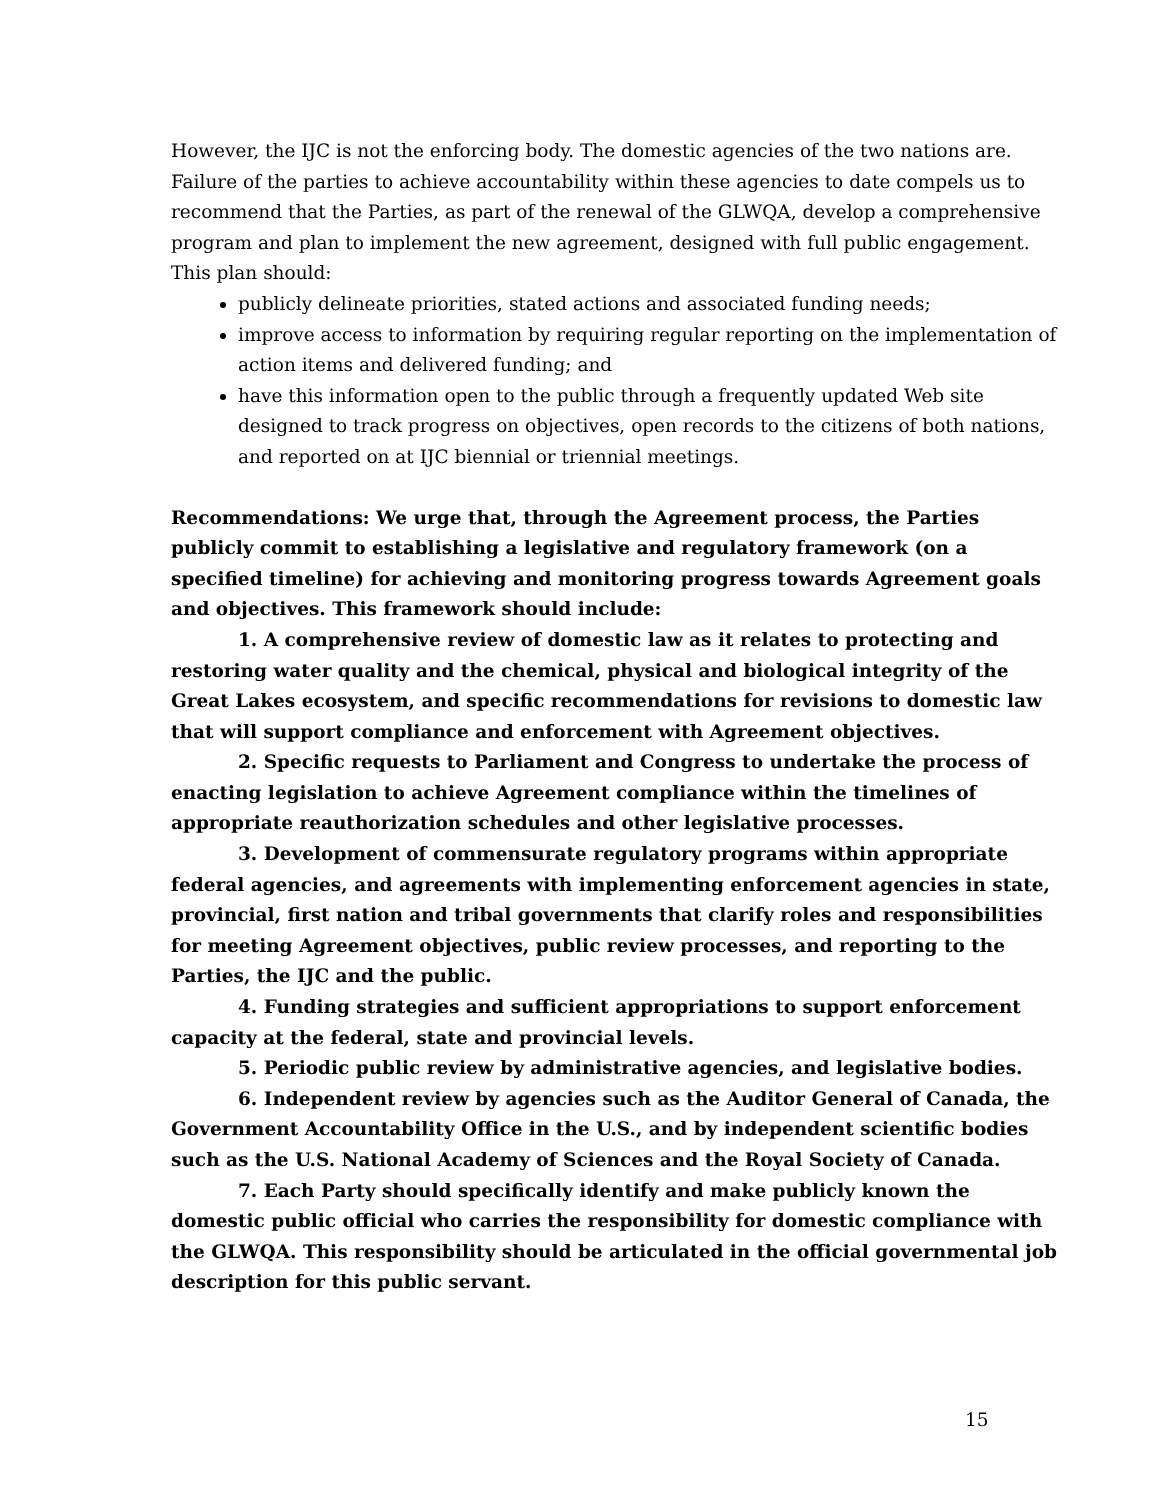However, the IJC is not the enforcing body. The domestic agencies of the two nations are. Failure of the parties to achieve accountability within these agencies to date compels us to recommend that the Parties, as part of the renewal of the GLWQA, develop a comprehensive program and plan to implement the new agreement, designed with full public engagement. This plan should:
publicly delineate priorities, stated actions and associated funding needs;
improve access to information by requiring regular reporting on the implementation of action items and delivered funding; and
have this information open to the public through a frequently updated Web site designed to track progress on objectives, open records to the citizens of both nations, and reported on at IJC biennial or triennial meetings.
Recommendations: We urge that, through the Agreement process, the Parties publicly commit to establishing a legislative and regulatory framework (on a specified timeline) for achieving and monitoring progress towards Agreement goals and objectives. This framework should include:
1. A comprehensive review of domestic law as it relates to protecting and restoring water quality and the chemical, physical and biological integrity of the Great Lakes ecosystem, and specific recommendations for revisions to domestic law that will support compliance and enforcement with Agreement objectives.
2. Specific requests to Parliament and Congress to undertake the process of enacting legislation to achieve Agreement compliance within the timelines of appropriate reauthorization schedules and other legislative processes.
3. Development of commensurate regulatory programs within appropriate federal agencies, and agreements with implementing enforcement agencies in state, provincial, first nation and tribal governments that clarify roles and responsibilities for meeting Agreement objectives, public review processes, and reporting to the Parties, the IJC and the public.
4. Funding strategies and sufficient appropriations to support enforcement capacity at the federal, state and provincial levels.
5. Periodic public review by administrative agencies, and legislative bodies.
6. Independent review by agencies such as the Auditor General of Canada, the Government Accountability Office in the U.S., and by independent scientific bodies such as the U.S. National Academy of Sciences and the Royal Society of Canada.
7. Each Party should specifically identify and make publicly known the domestic public official who carries the responsibility for domestic compliance with the GLWQA. This responsibility should be articulated in the official governmental job description for this public servant.
15